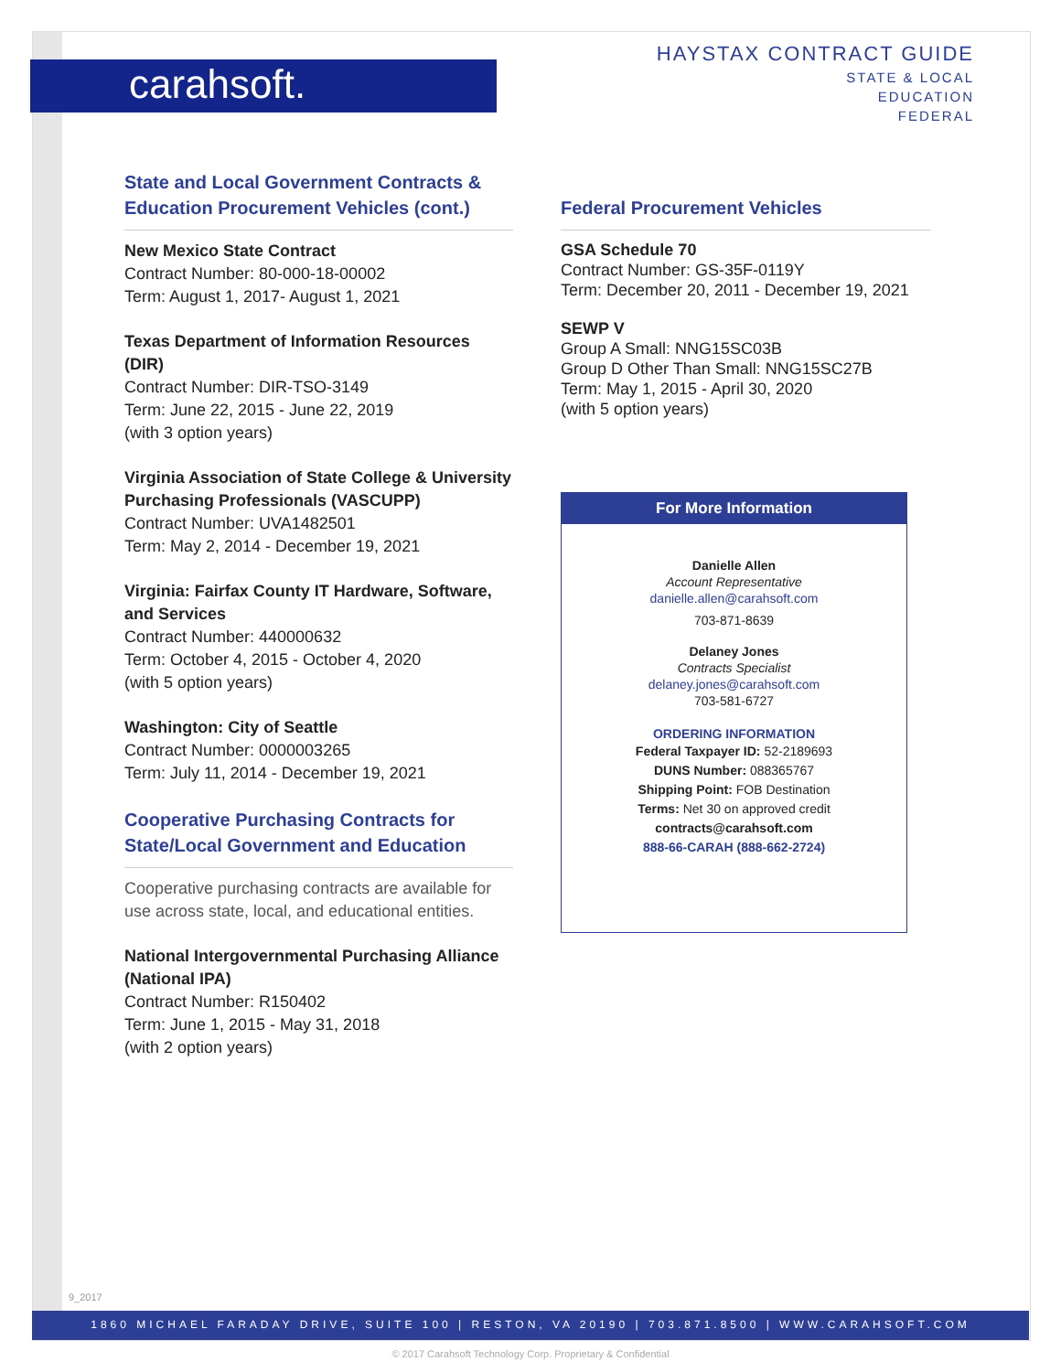carahsoft.
HAYSTAX CONTRACT GUIDE
STATE & LOCAL
EDUCATION
FEDERAL
State and Local Government Contracts & Education Procurement Vehicles (cont.)
New Mexico State Contract
Contract Number: 80-000-18-00002
Term: August 1, 2017- August 1, 2021
Texas Department of Information Resources (DIR)
Contract Number: DIR-TSO-3149
Term: June 22, 2015 - June 22, 2019
(with 3 option years)
Virginia Association of State College & University Purchasing Professionals (VASCUPP)
Contract Number: UVA1482501
Term: May 2, 2014 - December 19, 2021
Virginia: Fairfax County IT Hardware, Software, and Services
Contract Number: 440000632
Term: October 4, 2015 - October 4, 2020
(with 5 option years)
Washington: City of Seattle
Contract Number: 0000003265
Term: July 11, 2014 - December 19, 2021
Cooperative Purchasing Contracts for State/Local Government and Education
Cooperative purchasing contracts are available for use across state, local, and educational entities.
National Intergovernmental Purchasing Alliance (National IPA)
Contract Number: R150402
Term: June 1, 2015 - May 31, 2018
(with 2 option years)
Federal Procurement Vehicles
GSA Schedule 70
Contract Number: GS-35F-0119Y
Term: December 20, 2011 - December 19, 2021
SEWP V
Group A Small: NNG15SC03B
Group D Other Than Small: NNG15SC27B
Term: May 1, 2015 - April 30, 2020
(with 5 option years)
For More Information
Danielle Allen
Account Representative
danielle.allen@carahsoft.com
703-871-8639
Delaney Jones
Contracts Specialist
delaney.jones@carahsoft.com
703-581-6727
ORDERING INFORMATION
Federal Taxpayer ID: 52-2189693
DUNS Number: 088365767
Shipping Point: FOB Destination
Terms: Net 30 on approved credit
contracts@carahsoft.com
888-66-CARAH (888-662-2724)
9_2017
1860 MICHAEL FARADAY DRIVE, SUITE 100 | RESTON, VA 20190 | 703.871.8500 | WWW.CARAHSOFT.COM
© 2017 Carahsoft Technology Corp. Proprietary & Confidential